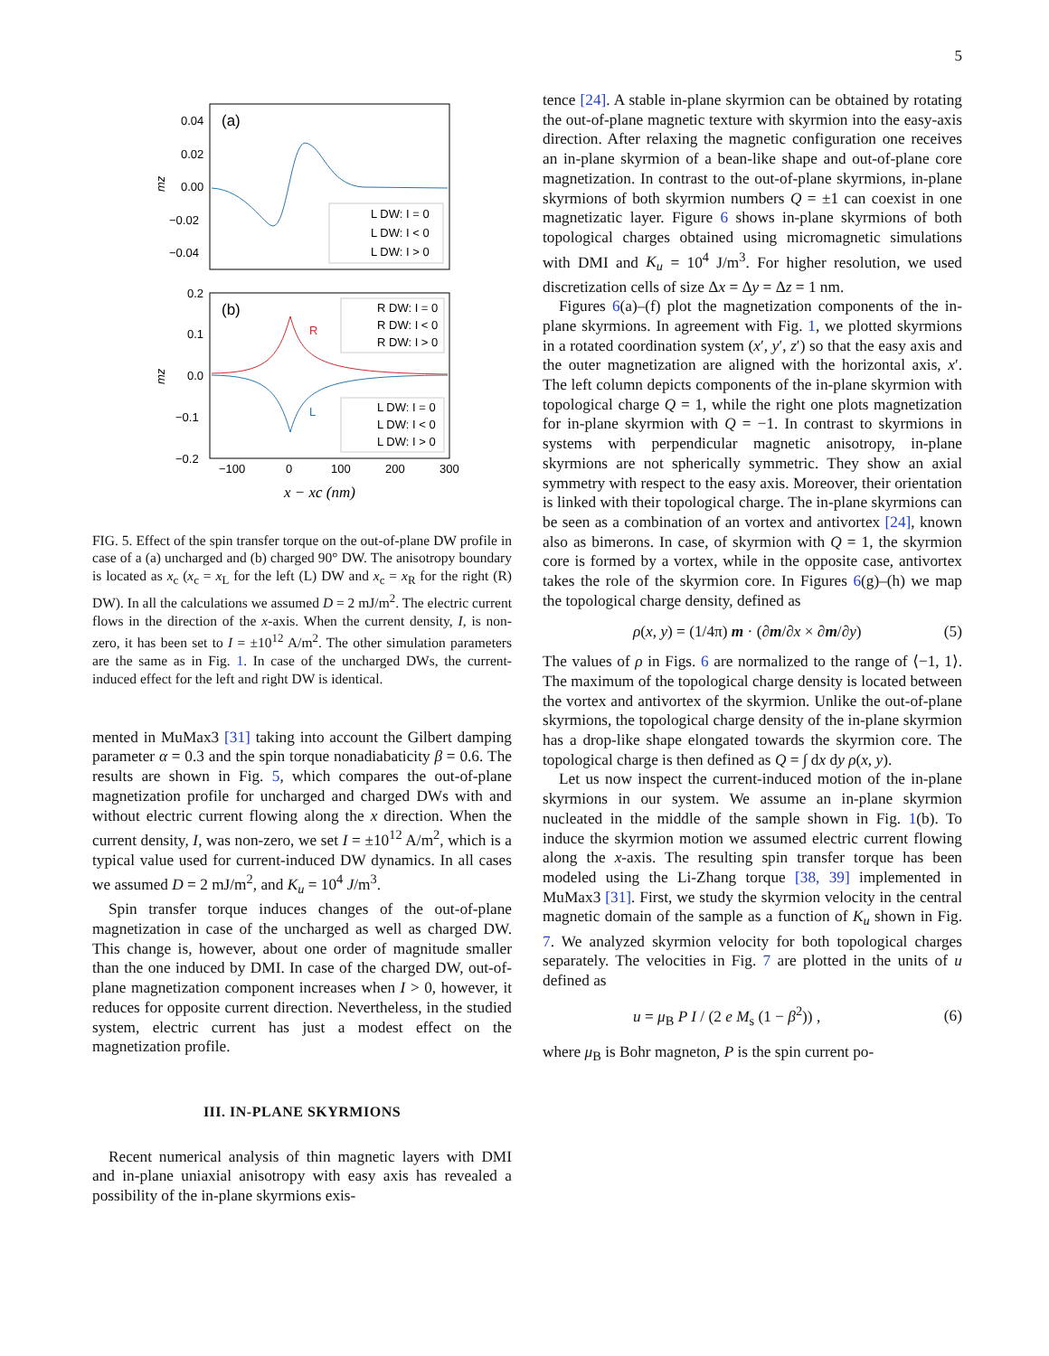5
(a)
0.04
0.02
0.00
−0.02
−0.04
mz
L DW: I = 0
L DW: I < 0
L DW: I > 0
(b)
0.2
0.1
0.0
−0.1
−0.2
mz
R
L
R DW: I = 0
R DW: I < 0
R DW: I > 0
L DW: I = 0
L DW: I < 0
L DW: I > 0
−100
0
100
200
300
x − xc (nm)
FIG. 5. Effect of the spin transfer torque on the out-of-plane DW profile in case of a (a) uncharged and (b) charged 90° DW. The anisotropy boundary is located as x<sub>c</sub> (x<sub>c</sub> = x<sub>L</sub> for the left (L) DW and x<sub>c</sub> = x<sub>R</sub> for the right (R) DW). In all the calculations we assumed D = 2 mJ/m<sup>2</sup>. The electric current flows in the direction of the x-axis. When the current density, I, is non-zero, it has been set to I = ±10<sup>12</sup> A/m<sup>2</sup>. The other simulation parameters are the same as in Fig. 1. In case of the uncharged DWs, the current-induced effect for the left and right DW is identical.
mented in MuMax3 [31] taking into account the Gilbert damping parameter α = 0.3 and the spin torque nonadiabaticity β = 0.6. The results are shown in Fig. 5, which compares the out-of-plane magnetization profile for uncharged and charged DWs with and without electric current flowing along the x direction. When the current density, I, was non-zero, we set I = ±10<sup>12</sup> A/m<sup>2</sup>, which is a typical value used for current-induced DW dynamics. In all cases we assumed D = 2 mJ/m<sup>2</sup>, and K<sub>u</sub> = 10<sup>4</sup> J/m<sup>3</sup>.
Spin transfer torque induces changes of the out-of-plane magnetization in case of the uncharged as well as charged DW. This change is, however, about one order of magnitude smaller than the one induced by DMI. In case of the charged DW, out-of-plane magnetization component increases when I > 0, however, it reduces for opposite current direction. Nevertheless, in the studied system, electric current has just a modest effect on the magnetization profile.
III. IN-PLANE SKYRMIONS
Recent numerical analysis of thin magnetic layers with DMI and in-plane uniaxial anisotropy with easy axis has revealed a possibility of the in-plane skyrmions exis-
tence [24]. A stable in-plane skyrmion can be obtained by rotating the out-of-plane magnetic texture with skyrmion into the easy-axis direction. After relaxing the magnetic configuration one receives an in-plane skyrmion of a bean-like shape and out-of-plane core magnetization. In contrast to the out-of-plane skyrmions, in-plane skyrmions of both skyrmion numbers Q = ±1 can coexist in one magnetizatic layer. Figure 6 shows in-plane skyrmions of both topological charges obtained using micromagnetic simulations with DMI and K<sub>u</sub> = 10<sup>4</sup> J/m<sup>3</sup>. For higher resolution, we used discretization cells of size Δx = Δy = Δz = 1 nm.
Figures 6(a)–(f) plot the magnetization components of the in-plane skyrmions. In agreement with Fig. 1, we plotted skyrmions in a rotated coordination system (x′, y′, z′) so that the easy axis and the outer magnetization are aligned with the horizontal axis, x′. The left column depicts components of the in-plane skyrmion with topological charge Q = 1, while the right one plots magnetization for in-plane skyrmion with Q = −1. In contrast to skyrmions in systems with perpendicular magnetic anisotropy, in-plane skyrmions are not spherically symmetric. They show an axial symmetry with respect to the easy axis. Moreover, their orientation is linked with their topological charge. The in-plane skyrmions can be seen as a combination of an vortex and antivortex [24], known also as bimerons. In case, of skyrmion with Q = 1, the skyrmion core is formed by a vortex, while in the opposite case, antivortex takes the role of the skyrmion core. In Figures 6(g)–(h) we map the topological charge density, defined as
ρ(x, y) = (1/4π) m · (∂m/∂x × ∂m/∂y) (5)
The values of ρ in Figs. 6 are normalized to the range of ⟨−1, 1⟩. The maximum of the topological charge density is located between the vortex and antivortex of the skyrmion. Unlike the out-of-plane skyrmions, the topological charge density of the in-plane skyrmion has a drop-like shape elongated towards the skyrmion core. The topological charge is then defined as Q = ∫ dx dy ρ(x, y).
Let us now inspect the current-induced motion of the in-plane skyrmions in our system. We assume an in-plane skyrmion nucleated in the middle of the sample shown in Fig. 1(b). To induce the skyrmion motion we assumed electric current flowing along the x-axis. The resulting spin transfer torque has been modeled using the Li-Zhang torque [38, 39] implemented in MuMax3 [31]. First, we study the skyrmion velocity in the central magnetic domain of the sample as a function of K<sub>u</sub> shown in Fig. 7. We analyzed skyrmion velocity for both topological charges separately. The velocities in Fig. 7 are plotted in the units of u defined as
u = μ<sub>B</sub> P I / (2 e M<sub>s</sub> (1 − β<sup>2</sup>)) , (6)
where μ<sub>B</sub> is Bohr magneton, P is the spin current po-